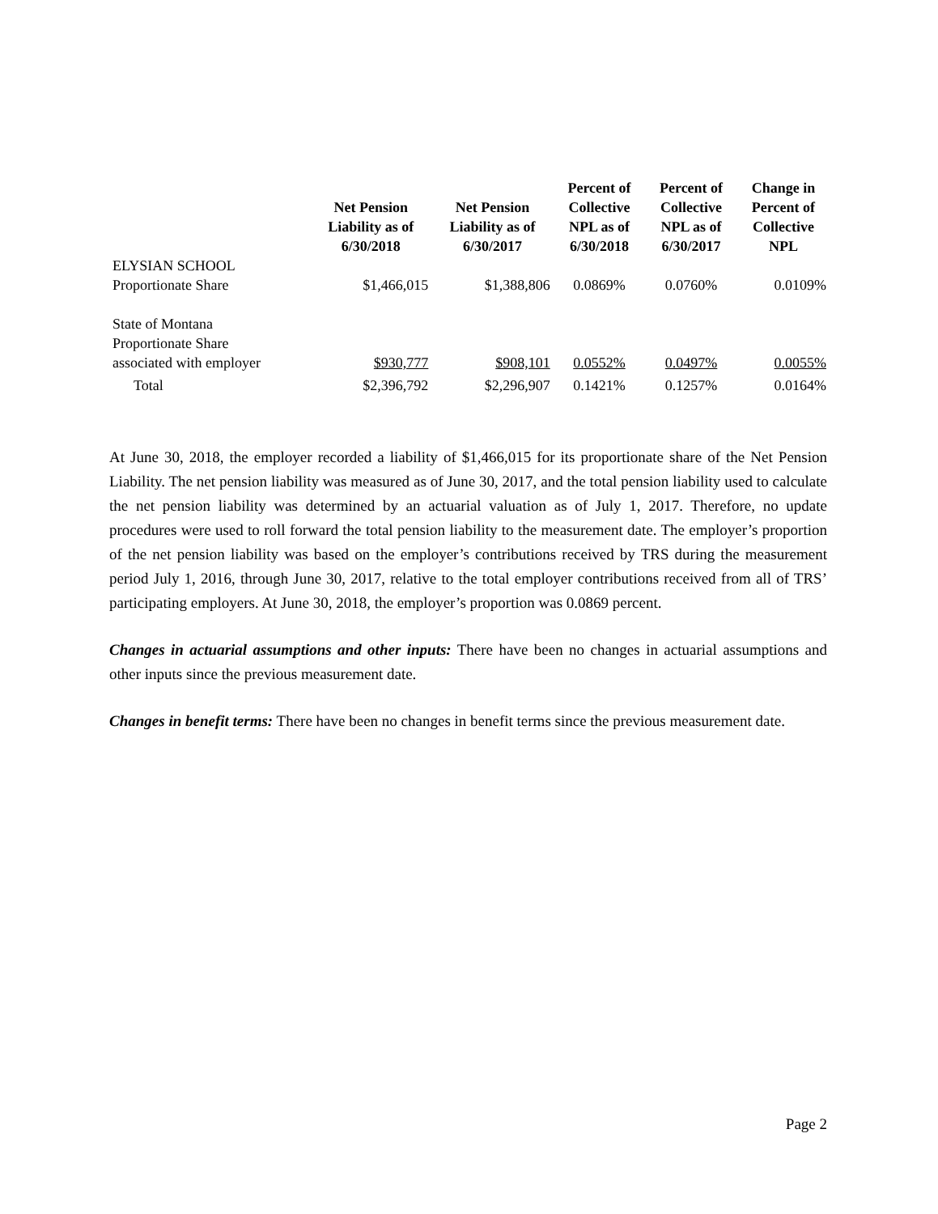| | Net Pension Liability as of 6/30/2018 | Net Pension Liability as of 6/30/2017 | Percent of Collective NPL as of 6/30/2018 | Percent of Collective NPL as of 6/30/2017 | Change in Percent of Collective NPL |
| --- | --- | --- | --- | --- | --- |
| ELYSIAN SCHOOL Proportionate Share | $1,466,015 | $1,388,806 | 0.0869% | 0.0760% | 0.0109% |
| State of Montana Proportionate Share associated with employer | $930,777 | $908,101 | 0.0552% | 0.0497% | 0.0055% |
| Total | $2,396,792 | $2,296,907 | 0.1421% | 0.1257% | 0.0164% |
At June 30, 2018, the employer recorded a liability of $1,466,015 for its proportionate share of the Net Pension Liability. The net pension liability was measured as of June 30, 2017, and the total pension liability used to calculate the net pension liability was determined by an actuarial valuation as of July 1, 2017. Therefore, no update procedures were used to roll forward the total pension liability to the measurement date. The employer’s proportion of the net pension liability was based on the employer’s contributions received by TRS during the measurement period July 1, 2016, through June 30, 2017, relative to the total employer contributions received from all of TRS’ participating employers. At June 30, 2018, the employer’s proportion was 0.0869 percent.
Changes in actuarial assumptions and other inputs: There have been no changes in actuarial assumptions and other inputs since the previous measurement date.
Changes in benefit terms: There have been no changes in benefit terms since the previous measurement date.
Page 2